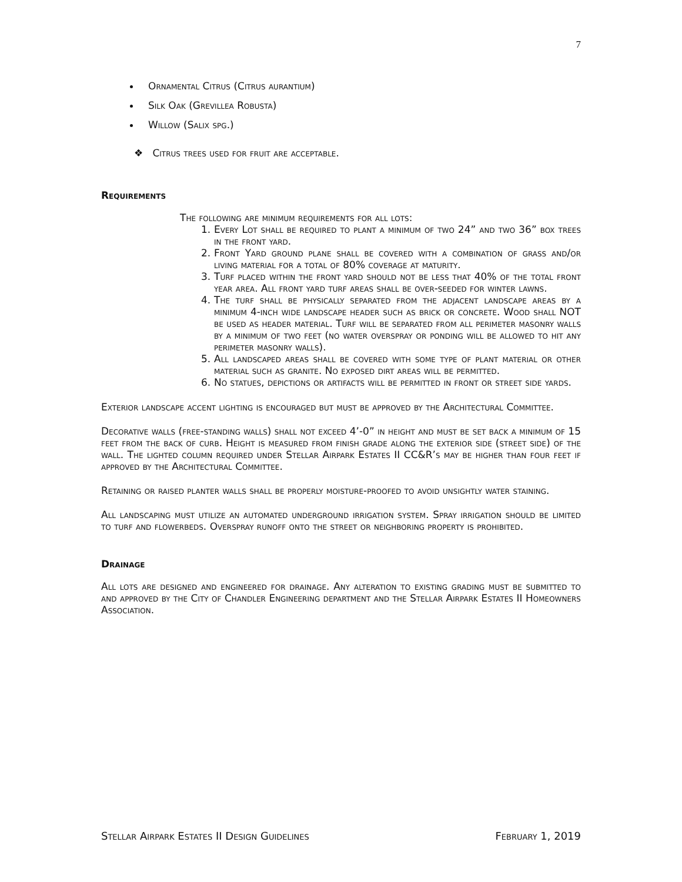7
Ornamental Citrus (Citrus aurantium)
Silk Oak (Grevillea Robusta)
Willow (Salix spg.)
❖ Citrus trees used for fruit are acceptable.
Requirements
The following are minimum requirements for all lots:
1. Every Lot shall be required to plant a minimum of two 24” and two 36” box trees in the front yard.
2. Front Yard ground plane shall be covered with a combination of grass and/or living material for a total of 80% coverage at maturity.
3. Turf placed within the front yard should not be less that 40% of the total front year area. All front yard turf areas shall be over-seeded for winter lawns.
4. The turf shall be physically separated from the adjacent landscape areas by a minimum 4-inch wide landscape header such as brick or concrete. Wood shall NOT be used as header material. Turf will be separated from all perimeter masonry walls by a minimum of two feet (no water overspray or ponding will be allowed to hit any perimeter masonry walls).
5. All landscaped areas shall be covered with some type of plant material or other material such as granite. No exposed dirt areas will be permitted.
6. No statues, depictions or artifacts will be permitted in front or street side yards.
Exterior landscape accent lighting is encouraged but must be approved by the Architectural Committee.
Decorative walls (free-standing walls) shall not exceed 4’-0” in height and must be set back a minimum of 15 feet from the back of curb. Height is measured from finish grade along the exterior side (street side) of the wall. The lighted column required under Stellar Airpark Estates II CC&R’s may be higher than four feet if approved by the Architectural Committee.
Retaining or raised planter walls shall be properly moisture-proofed to avoid unsightly water staining.
All landscaping must utilize an automated underground irrigation system. Spray irrigation should be limited to turf and flowerbeds. Overspray runoff onto the street or neighboring property is prohibited.
Drainage
All lots are designed and engineered for drainage. Any alteration to existing grading must be submitted to and approved by the City of Chandler Engineering department and the Stellar Airpark Estates II Homeowners Association.
Stellar Airpark Estates II Design Guidelines February 1, 2019